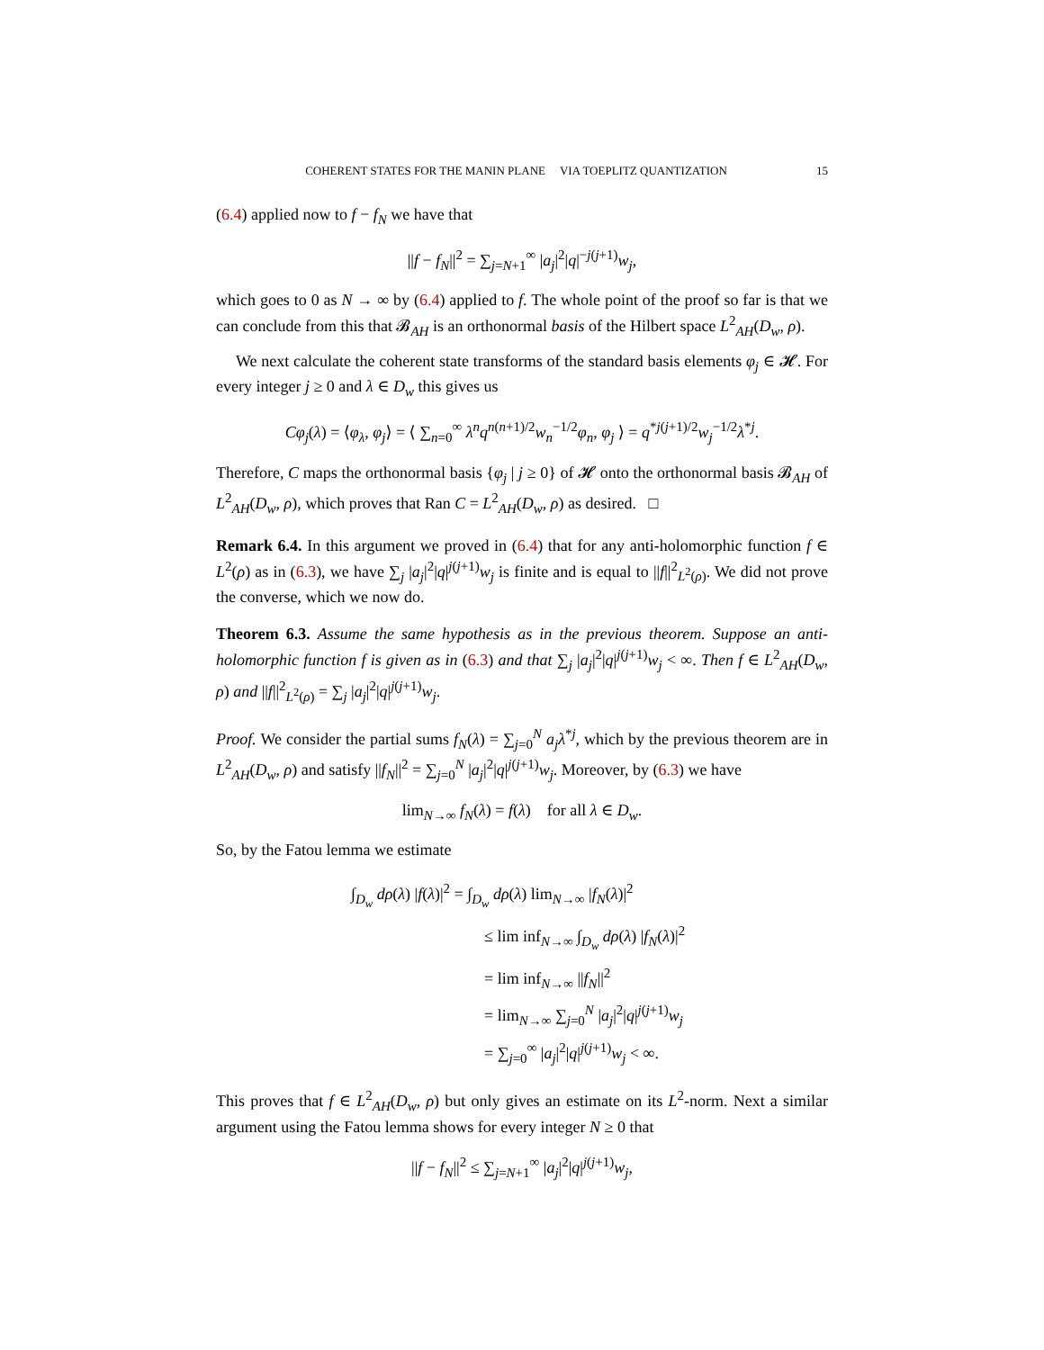COHERENT STATES FOR THE MANIN PLANE VIA TOEPLITZ QUANTIZATION 15
(6.4) applied now to f − f<sub>N</sub> we have that
||f − f<sub>N</sub>||<sup>2</sup> = ∑<sub>j=N+1</sub><sup>∞</sup> |a<sub>j</sub>|<sup>2</sup>|q|<sup>−j(j+1)</sup>w<sub>j</sub>,
which goes to 0 as N → ∞ by (6.4) applied to f. The whole point of the proof so far is that we can conclude from this that 𝓑<sub>AH</sub> is an orthonormal basis of the Hilbert space L<sup>2</sup><sub>AH</sub>(D<sub>w</sub>, ρ).
We next calculate the coherent state transforms of the standard basis elements φ<sub>j</sub> ∈ 𝓗. For every integer j ≥ 0 and λ ∈ D<sub>w</sub> this gives us
Cφ<sub>j</sub>(λ) = ⟨φ<sub>λ</sub>, φ<sub>j</sub>⟩ = ⟨ ∑<sub>n=0</sub><sup>∞</sup> λ<sup>n</sup>q<sup>n(n+1)/2</sup>w<sub>n</sub><sup>−1/2</sup>φ<sub>n</sub>, φ<sub>j</sub> ⟩ = q<sup>*j(j+1)/2</sup>w<sub>j</sub><sup>−1/2</sup>λ<sup>*j</sup>.
Therefore, C maps the orthonormal basis {φ<sub>j</sub> | j ≥ 0} of 𝓗 onto the orthonormal basis 𝓑<sub>AH</sub> of L<sup>2</sup><sub>AH</sub>(D<sub>w</sub>, ρ), which proves that Ran C = L<sup>2</sup><sub>AH</sub>(D<sub>w</sub>, ρ) as desired. □
Remark 6.4. In this argument we proved in (6.4) that for any anti-holomorphic function f ∈ L<sup>2</sup>(ρ) as in (6.3), we have ∑<sub>j</sub> |a<sub>j</sub>|<sup>2</sup>|q|<sup>j(j+1)</sup>w<sub>j</sub> is finite and is equal to ||f||<sup>2</sup><sub>L<sup>2</sup>(ρ)</sub>. We did not prove the converse, which we now do.
Theorem 6.3. Assume the same hypothesis as in the previous theorem. Suppose an anti-holomorphic function f is given as in (6.3) and that ∑<sub>j</sub> |a<sub>j</sub>|<sup>2</sup>|q|<sup>j(j+1)</sup>w<sub>j</sub> < ∞. Then f ∈ L<sup>2</sup><sub>AH</sub>(D<sub>w</sub>, ρ) and ||f||<sup>2</sup><sub>L<sup>2</sup>(ρ)</sub> = ∑<sub>j</sub> |a<sub>j</sub>|<sup>2</sup>|q|<sup>j(j+1)</sup>w<sub>j</sub>.
Proof. We consider the partial sums f<sub>N</sub>(λ) = ∑<sub>j=0</sub><sup>N</sup> a<sub>j</sub>λ<sup>*j</sup>, which by the previous theorem are in L<sup>2</sup><sub>AH</sub>(D<sub>w</sub>, ρ) and satisfy ||f<sub>N</sub>||<sup>2</sup> = ∑<sub>j=0</sub><sup>N</sup> |a<sub>j</sub>|<sup>2</sup>|q|<sup>j(j+1)</sup>w<sub>j</sub>. Moreover, by (6.3) we have
lim<sub>N→∞</sub> f<sub>N</sub>(λ) = f(λ) for all λ ∈ D<sub>w</sub>.
So, by the Fatou lemma we estimate
∫<sub>D<sub>w</sub></sub> dρ(λ) |f(λ)|<sup>2</sup> = ∫<sub>D<sub>w</sub></sub> dρ(λ) lim<sub>N→∞</sub> |f<sub>N</sub>(λ)|<sup>2</sup>
≤ lim inf<sub>N→∞</sub> ∫<sub>D<sub>w</sub></sub> dρ(λ) |f<sub>N</sub>(λ)|<sup>2</sup>
= lim inf<sub>N→∞</sub> ||f<sub>N</sub>||<sup>2</sup>
= lim<sub>N→∞</sub> ∑<sub>j=0</sub><sup>N</sup> |a<sub>j</sub>|<sup>2</sup>|q|<sup>j(j+1)</sup>w<sub>j</sub>
= ∑<sub>j=0</sub><sup>∞</sup> |a<sub>j</sub>|<sup>2</sup>|q|<sup>j(j+1)</sup>w<sub>j</sub> < ∞.
This proves that f ∈ L<sup>2</sup><sub>AH</sub>(D<sub>w</sub>, ρ) but only gives an estimate on its L<sup>2</sup>-norm. Next a similar argument using the Fatou lemma shows for every integer N ≥ 0 that
||f − f<sub>N</sub>||<sup>2</sup> ≤ ∑<sub>j=N+1</sub><sup>∞</sup> |a<sub>j</sub>|<sup>2</sup>|q|<sup>j(j+1)</sup>w<sub>j</sub>,